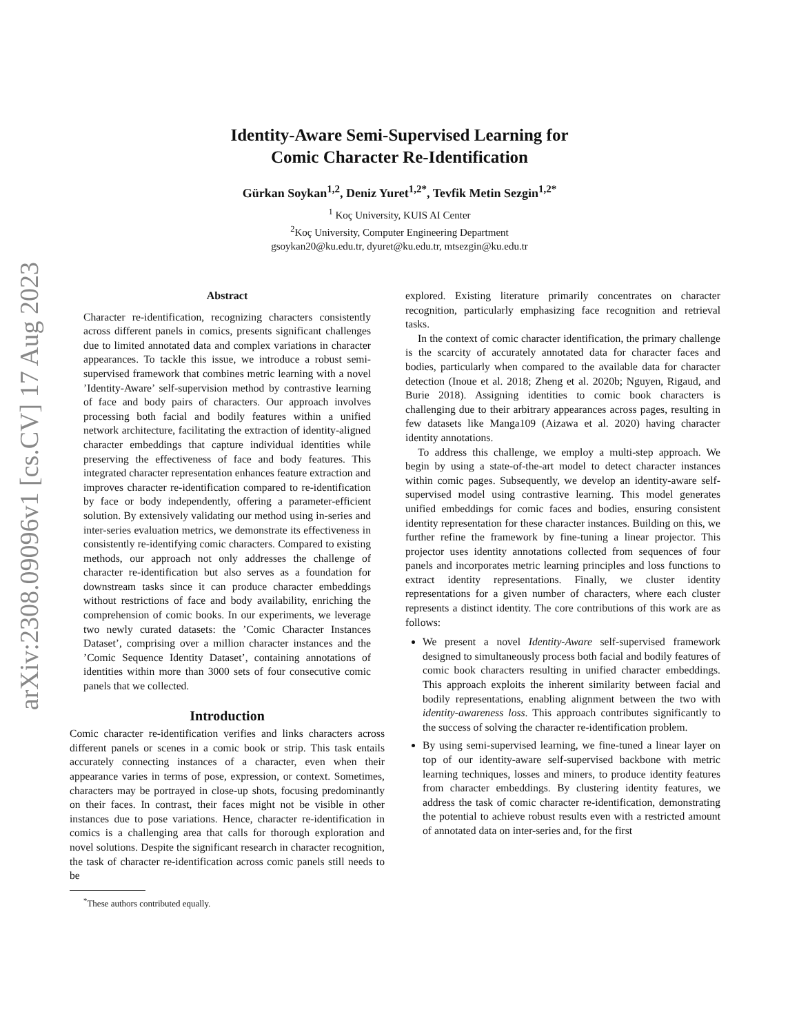arXiv:2308.09096v1 [cs.CV] 17 Aug 2023
Identity-Aware Semi-Supervised Learning for
Comic Character Re-Identification
Gürkan Soykan<sup>1,2</sup>, Deniz Yuret<sup>1,2*</sup>, Tevfik Metin Sezgin<sup>1,2*</sup>
<sup>1</sup> Koç University, KUIS AI Center
<sup>2</sup> Koç University, Computer Engineering Department
gsoykan20@ku.edu.tr, dyuret@ku.edu.tr, mtsezgin@ku.edu.tr
Abstract
Character re-identification, recognizing characters consistently across different panels in comics, presents significant challenges due to limited annotated data and complex variations in character appearances. To tackle this issue, we introduce a robust semi-supervised framework that combines metric learning with a novel ’Identity-Aware’ self-supervision method by contrastive learning of face and body pairs of characters. Our approach involves processing both facial and bodily features within a unified network architecture, facilitating the extraction of identity-aligned character embeddings that capture individual identities while preserving the effectiveness of face and body features. This integrated character representation enhances feature extraction and improves character re-identification compared to re-identification by face or body independently, offering a parameter-efficient solution. By extensively validating our method using in-series and inter-series evaluation metrics, we demonstrate its effectiveness in consistently re-identifying comic characters. Compared to existing methods, our approach not only addresses the challenge of character re-identification but also serves as a foundation for downstream tasks since it can produce character embeddings without restrictions of face and body availability, enriching the comprehension of comic books. In our experiments, we leverage two newly curated datasets: the ’Comic Character Instances Dataset’, comprising over a million character instances and the ’Comic Sequence Identity Dataset’, containing annotations of identities within more than 3000 sets of four consecutive comic panels that we collected.
Introduction
Comic character re-identification verifies and links characters across different panels or scenes in a comic book or strip. This task entails accurately connecting instances of a character, even when their appearance varies in terms of pose, expression, or context. Sometimes, characters may be portrayed in close-up shots, focusing predominantly on their faces. In contrast, their faces might not be visible in other instances due to pose variations. Hence, character re-identification in comics is a challenging area that calls for thorough exploration and novel solutions. Despite the significant research in character recognition, the task of character re-identification across comic panels still needs to be
<sup>*</sup> These authors contributed equally.
explored. Existing literature primarily concentrates on character recognition, particularly emphasizing face recognition and retrieval tasks.
In the context of comic character identification, the primary challenge is the scarcity of accurately annotated data for character faces and bodies, particularly when compared to the available data for character detection (Inoue et al. 2018; Zheng et al. 2020b; Nguyen, Rigaud, and Burie 2018). Assigning identities to comic book characters is challenging due to their arbitrary appearances across pages, resulting in few datasets like Manga109 (Aizawa et al. 2020) having character identity annotations.
To address this challenge, we employ a multi-step approach. We begin by using a state-of-the-art model to detect character instances within comic pages. Subsequently, we develop an identity-aware self-supervised model using contrastive learning. This model generates unified embeddings for comic faces and bodies, ensuring consistent identity representation for these character instances. Building on this, we further refine the framework by fine-tuning a linear projector. This projector uses identity annotations collected from sequences of four panels and incorporates metric learning principles and loss functions to extract identity representations. Finally, we cluster identity representations for a given number of characters, where each cluster represents a distinct identity. The core contributions of this work are as follows:
We present a novel Identity-Aware self-supervised framework designed to simultaneously process both facial and bodily features of comic book characters resulting in unified character embeddings. This approach exploits the inherent similarity between facial and bodily representations, enabling alignment between the two with identity-awareness loss. This approach contributes significantly to the success of solving the character re-identification problem.
By using semi-supervised learning, we fine-tuned a linear layer on top of our identity-aware self-supervised backbone with metric learning techniques, losses and miners, to produce identity features from character embeddings. By clustering identity features, we address the task of comic character re-identification, demonstrating the potential to achieve robust results even with a restricted amount of annotated data on inter-series and, for the first